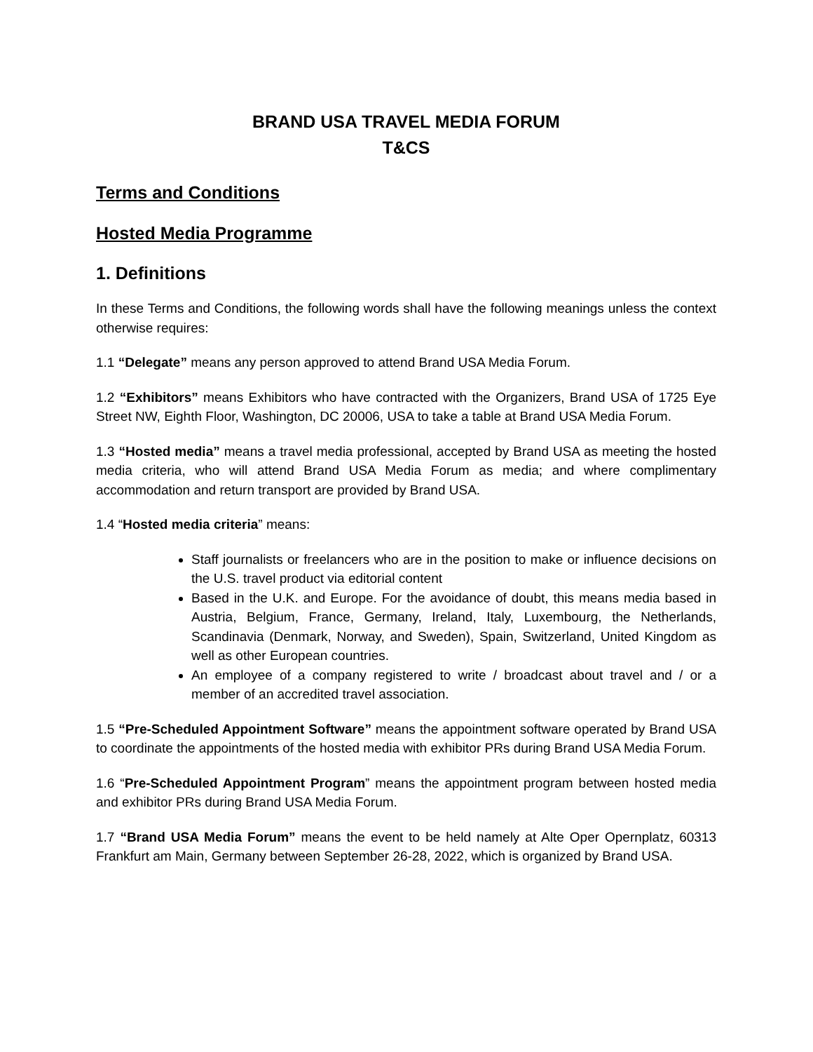BRAND USA TRAVEL MEDIA FORUM
T&CS
Terms and Conditions
Hosted Media Programme
1. Definitions
In these Terms and Conditions, the following words shall have the following meanings unless the context otherwise requires:
1.1 “Delegate” means any person approved to attend Brand USA Media Forum.
1.2 “Exhibitors” means Exhibitors who have contracted with the Organizers, Brand USA of 1725 Eye Street NW, Eighth Floor, Washington, DC 20006, USA to take a table at Brand USA Media Forum.
1.3 “Hosted media” means a travel media professional, accepted by Brand USA as meeting the hosted media criteria, who will attend Brand USA Media Forum as media; and where complimentary accommodation and return transport are provided by Brand USA.
1.4 “Hosted media criteria” means:
Staff journalists or freelancers who are in the position to make or influence decisions on the U.S. travel product via editorial content
Based in the U.K. and Europe. For the avoidance of doubt, this means media based in Austria, Belgium, France, Germany, Ireland, Italy, Luxembourg, the Netherlands, Scandinavia (Denmark, Norway, and Sweden), Spain, Switzerland, United Kingdom as well as other European countries.
An employee of a company registered to write / broadcast about travel and / or a member of an accredited travel association.
1.5 “Pre-Scheduled Appointment Software” means the appointment software operated by Brand USA to coordinate the appointments of the hosted media with exhibitor PRs during Brand USA Media Forum.
1.6 “Pre-Scheduled Appointment Program” means the appointment program between hosted media and exhibitor PRs during Brand USA Media Forum.
1.7 “Brand USA Media Forum” means the event to be held namely at Alte Oper Opernplatz, 60313 Frankfurt am Main, Germany between September 26-28, 2022, which is organized by Brand USA.